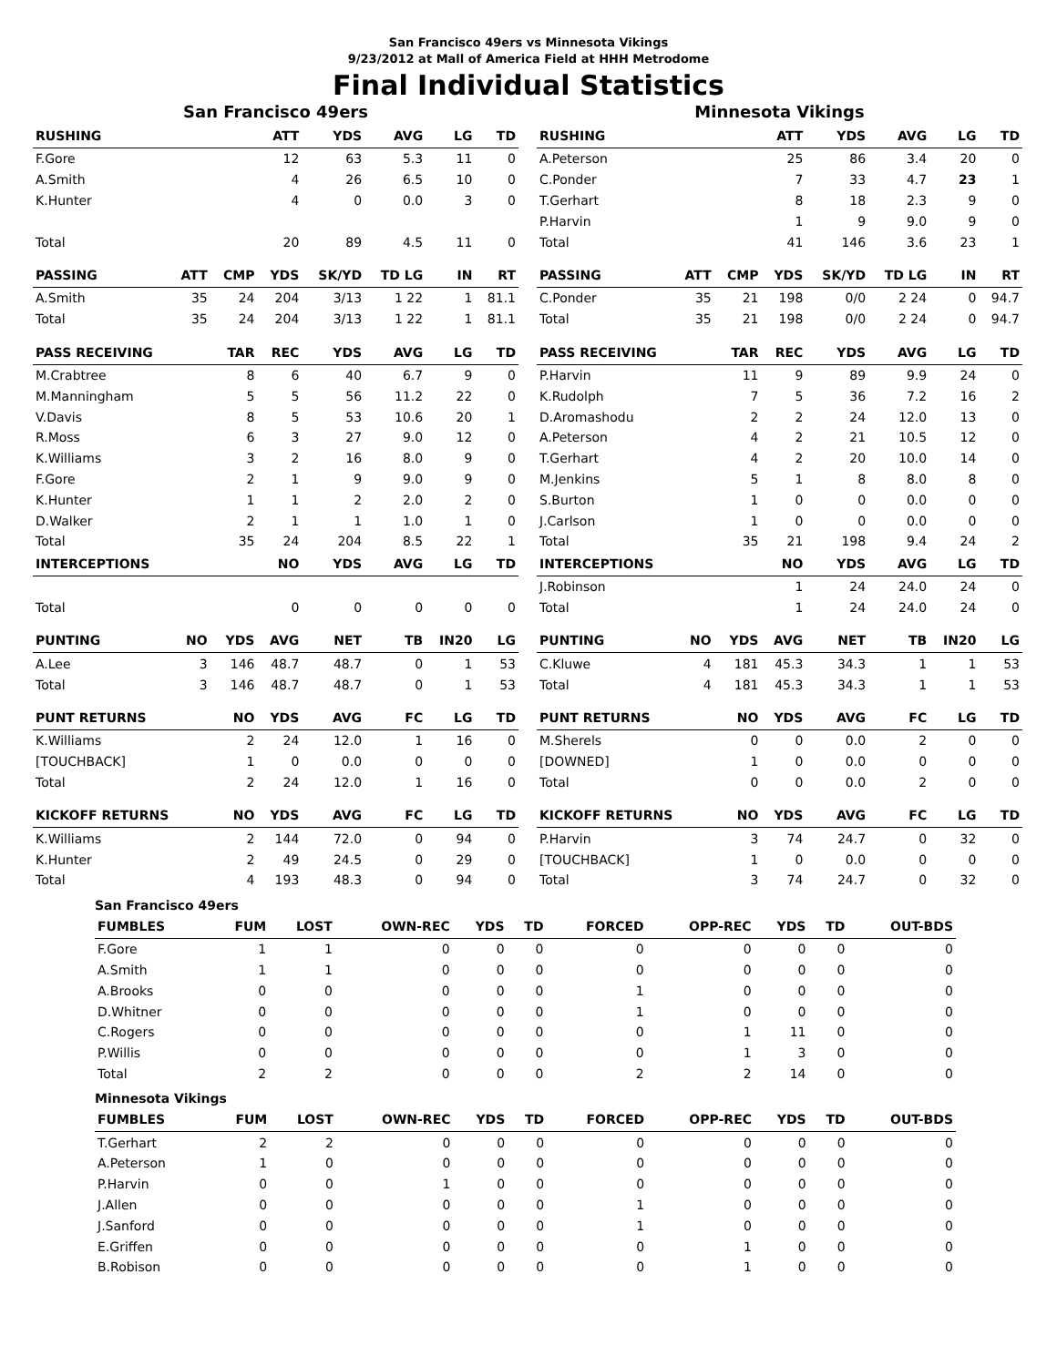San Francisco 49ers vs Minnesota Vikings
9/23/2012 at Mall of America Field at HHH Metrodome
Final Individual Statistics
San Francisco 49ers
| RUSHING | | | ATT | YDS | AVG | LG | TD |
| --- | --- | --- | --- | --- | --- | --- | --- |
| F.Gore | | | 12 | 63 | 5.3 | 11 | 0 |
| A.Smith | | | 4 | 26 | 6.5 | 10 | 0 |
| K.Hunter | | | 4 | 0 | 0.0 | 3 | 0 |
| Total | | | 20 | 89 | 4.5 | 11 | 0 |
| PASSING | ATT | CMP | YDS | SK/YD | TD LG | IN | RT |
| A.Smith | 35 | 24 | 204 | 3/13 | 1 22 | 1 | 81.1 |
| Total | 35 | 24 | 204 | 3/13 | 1 22 | 1 | 81.1 |
| PASS RECEIVING | | TAR | REC | YDS | AVG | LG | TD |
| M.Crabtree | | 8 | 6 | 40 | 6.7 | 9 | 0 |
| M.Manningham | | 5 | 5 | 56 | 11.2 | 22 | 0 |
| V.Davis | | 8 | 5 | 53 | 10.6 | 20 | 1 |
| R.Moss | | 6 | 3 | 27 | 9.0 | 12 | 0 |
| K.Williams | | 3 | 2 | 16 | 8.0 | 9 | 0 |
| F.Gore | | 2 | 1 | 9 | 9.0 | 9 | 0 |
| K.Hunter | | 1 | 1 | 2 | 2.0 | 2 | 0 |
| D.Walker | | 2 | 1 | 1 | 1.0 | 1 | 0 |
| Total | | 35 | 24 | 204 | 8.5 | 22 | 1 |
| INTERCEPTIONS | | | NO | YDS | AVG | LG | TD |
| Total | | | 0 | 0 | 0 | 0 | 0 |
| PUNTING | NO | YDS | AVG | NET | TB | IN20 | LG |
| A.Lee | 3 | 146 | 48.7 | 48.7 | 0 | 1 | 53 |
| Total | 3 | 146 | 48.7 | 48.7 | 0 | 1 | 53 |
| PUNT RETURNS | | NO | YDS | AVG | FC | LG | TD |
| K.Williams | | 2 | 24 | 12.0 | 1 | 16 | 0 |
| [TOUCHBACK] | | 1 | 0 | 0.0 | 0 | 0 | 0 |
| Total | | 2 | 24 | 12.0 | 1 | 16 | 0 |
| KICKOFF RETURNS | | NO | YDS | AVG | FC | LG | TD |
| K.Williams | | 2 | 144 | 72.0 | 0 | 94 | 0 |
| K.Hunter | | 2 | 49 | 24.5 | 0 | 29 | 0 |
| Total | | 4 | 193 | 48.3 | 0 | 94 | 0 |
Minnesota Vikings
| RUSHING | | | ATT | YDS | AVG | LG | TD |
| --- | --- | --- | --- | --- | --- | --- | --- |
| A.Peterson | | | 25 | 86 | 3.4 | 20 | 0 |
| C.Ponder | | | 7 | 33 | 4.7 | 23 | 1 |
| T.Gerhart | | | 8 | 18 | 2.3 | 9 | 0 |
| P.Harvin | | | 1 | 9 | 9.0 | 9 | 0 |
| Total | | | 41 | 146 | 3.6 | 23 | 1 |
| PASSING | ATT | CMP | YDS | SK/YD | TD LG | IN | RT |
| C.Ponder | 35 | 21 | 198 | 0/0 | 2 24 | 0 | 94.7 |
| Total | 35 | 21 | 198 | 0/0 | 2 24 | 0 | 94.7 |
| PASS RECEIVING | | TAR | REC | YDS | AVG | LG | TD |
| P.Harvin | | 11 | 9 | 89 | 9.9 | 24 | 0 |
| K.Rudolph | | 7 | 5 | 36 | 7.2 | 16 | 2 |
| D.Aromashodu | | 2 | 2 | 24 | 12.0 | 13 | 0 |
| A.Peterson | | 4 | 2 | 21 | 10.5 | 12 | 0 |
| T.Gerhart | | 4 | 2 | 20 | 10.0 | 14 | 0 |
| M.Jenkins | | 5 | 1 | 8 | 8.0 | 8 | 0 |
| S.Burton | | 1 | 0 | 0 | 0.0 | 0 | 0 |
| J.Carlson | | 1 | 0 | 0 | 0.0 | 0 | 0 |
| Total | | 35 | 21 | 198 | 9.4 | 24 | 2 |
| INTERCEPTIONS | | | NO | YDS | AVG | LG | TD |
| J.Robinson | | | 1 | 24 | 24.0 | 24 | 0 |
| Total | | | 1 | 24 | 24.0 | 24 | 0 |
| PUNTING | NO | YDS | AVG | NET | TB | IN20 | LG |
| C.Kluwe | 4 | 181 | 45.3 | 34.3 | 1 | 1 | 53 |
| Total | 4 | 181 | 45.3 | 34.3 | 1 | 1 | 53 |
| PUNT RETURNS | | NO | YDS | AVG | FC | LG | TD |
| M.Sherels | | 0 | 0 | 0.0 | 2 | 0 | 0 |
| [DOWNED] | | 1 | 0 | 0.0 | 0 | 0 | 0 |
| Total | | 0 | 0 | 0.0 | 2 | 0 | 0 |
| KICKOFF RETURNS | | NO | YDS | AVG | FC | LG | TD |
| P.Harvin | | 3 | 74 | 24.7 | 0 | 32 | 0 |
| [TOUCHBACK] | | 1 | 0 | 0.0 | 0 | 0 | 0 |
| Total | | 3 | 74 | 24.7 | 0 | 32 | 0 |
San Francisco 49ers
| FUMBLES | FUM | LOST | OWN-REC | YDS | TD | FORCED | OPP-REC | YDS | TD | OUT-BDS |
| --- | --- | --- | --- | --- | --- | --- | --- | --- | --- | --- |
| F.Gore | 1 | 1 | 0 | 0 | 0 | 0 | 0 | 0 | 0 | 0 |
| A.Smith | 1 | 1 | 0 | 0 | 0 | 0 | 0 | 0 | 0 | 0 |
| A.Brooks | 0 | 0 | 0 | 0 | 0 | 1 | 0 | 0 | 0 | 0 |
| D.Whitner | 0 | 0 | 0 | 0 | 0 | 1 | 0 | 0 | 0 | 0 |
| C.Rogers | 0 | 0 | 0 | 0 | 0 | 0 | 1 | 11 | 0 | 0 |
| P.Willis | 0 | 0 | 0 | 0 | 0 | 0 | 1 | 3 | 0 | 0 |
| Total | 2 | 2 | 0 | 0 | 0 | 2 | 2 | 14 | 0 | 0 |
Minnesota Vikings
| FUMBLES | FUM | LOST | OWN-REC | YDS | TD | FORCED | OPP-REC | YDS | TD | OUT-BDS |
| --- | --- | --- | --- | --- | --- | --- | --- | --- | --- | --- |
| T.Gerhart | 2 | 2 | 0 | 0 | 0 | 0 | 0 | 0 | 0 | 0 |
| A.Peterson | 1 | 0 | 0 | 0 | 0 | 0 | 0 | 0 | 0 | 0 |
| P.Harvin | 0 | 0 | 1 | 0 | 0 | 0 | 0 | 0 | 0 | 0 |
| J.Allen | 0 | 0 | 0 | 0 | 0 | 1 | 0 | 0 | 0 | 0 |
| J.Sanford | 0 | 0 | 0 | 0 | 0 | 1 | 0 | 0 | 0 | 0 |
| E.Griffen | 0 | 0 | 0 | 0 | 0 | 0 | 1 | 0 | 0 | 0 |
| B.Robison | 0 | 0 | 0 | 0 | 0 | 0 | 1 | 0 | 0 | 0 |